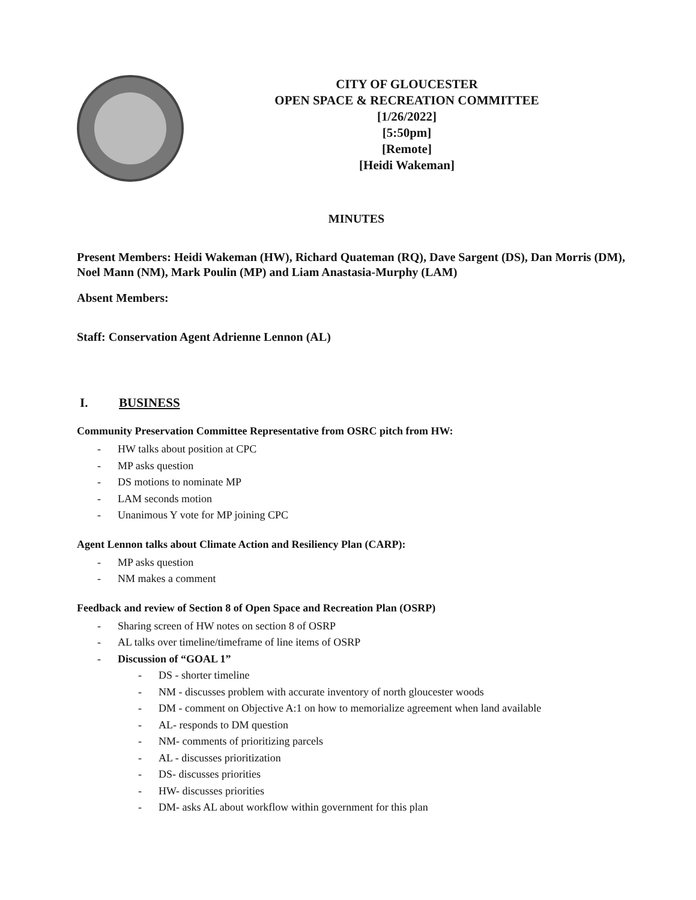CITY OF GLOUCESTER
OPEN SPACE & RECREATION COMMITTEE
[1/26/2022]
[5:50pm]
[Remote]
[Heidi Wakeman]
MINUTES
Present Members: Heidi Wakeman (HW), Richard Quateman (RQ), Dave Sargent (DS), Dan Morris (DM), Noel Mann (NM), Mark Poulin (MP) and Liam Anastasia-Murphy (LAM)
Absent Members:
Staff: Conservation Agent Adrienne Lennon (AL)
I. BUSINESS
Community Preservation Committee Representative from OSRC pitch from HW:
- HW talks about position at CPC
- MP asks question
- DS motions to nominate MP
- LAM seconds motion
- Unanimous Y vote for MP joining CPC
Agent Lennon talks about Climate Action and Resiliency Plan (CARP):
- MP asks question
- NM makes a comment
Feedback and review of Section 8 of Open Space and Recreation Plan (OSRP)
- Sharing screen of HW notes on section 8 of OSRP
- AL talks over timeline/timeframe of line items of OSRP
- Discussion of “GOAL 1”
- DS - shorter timeline
- NM - discusses problem with accurate inventory of north gloucester woods
- DM - comment on Objective A:1 on how to memorialize agreement when land available
- AL- responds to DM question
- NM- comments of prioritizing parcels
- AL - discusses prioritization
- DS- discusses priorities
- HW- discusses priorities
- DM- asks AL about workflow within government for this plan